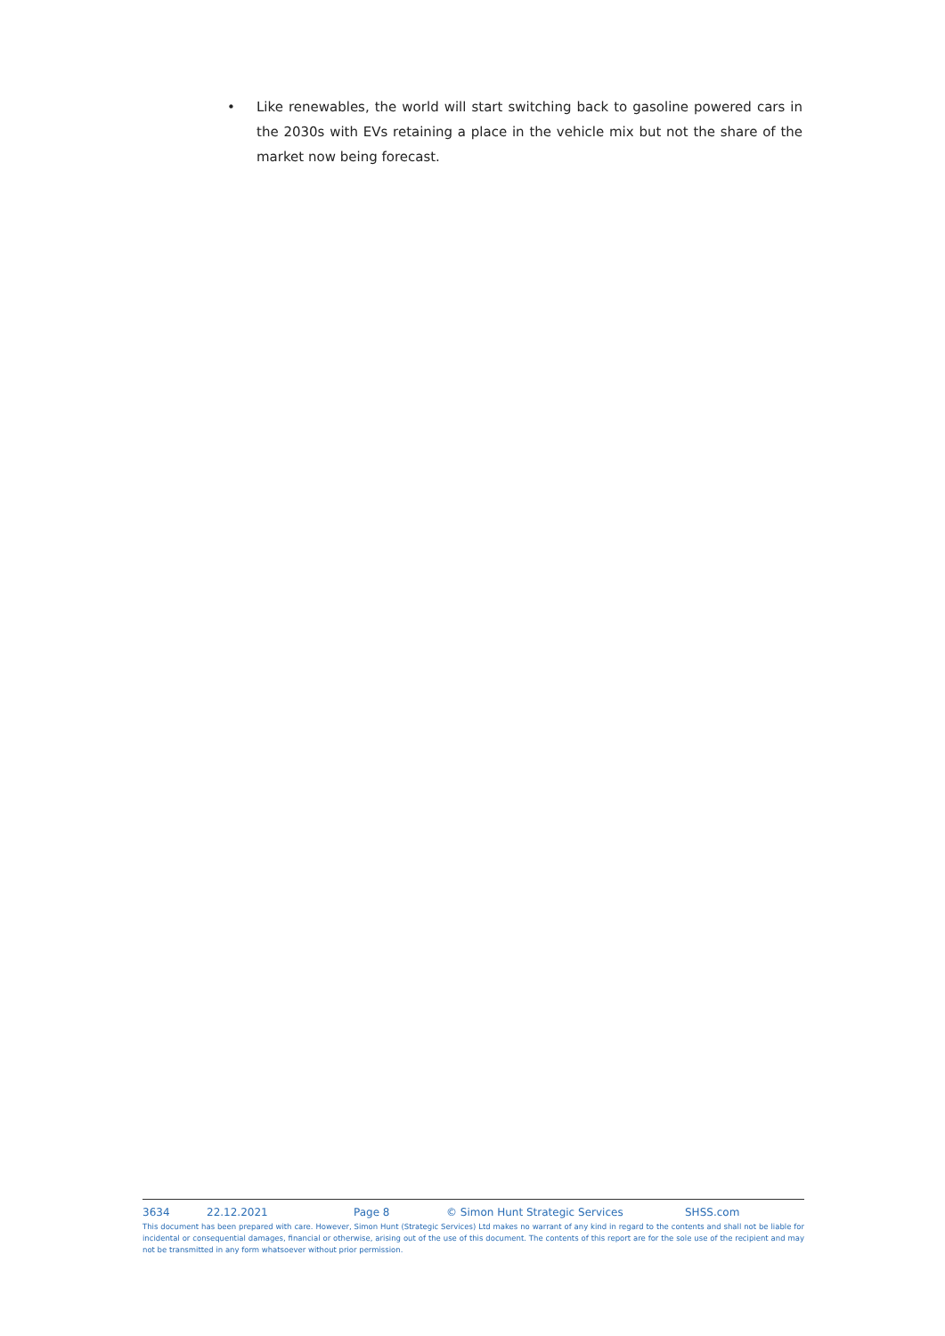• Like renewables, the world will start switching back to gasoline powered cars in the 2030s with EVs retaining a place in the vehicle mix but not the share of the market now being forecast.
3634 22.12.2021 Page 8 © Simon Hunt Strategic Services SHSS.com
This document has been prepared with care. However, Simon Hunt (Strategic Services) Ltd makes no warrant of any kind in regard to the contents and shall not be liable for incidental or consequential damages, financial or otherwise, arising out of the use of this document. The contents of this report are for the sole use of the recipient and may not be transmitted in any form whatsoever without prior permission.